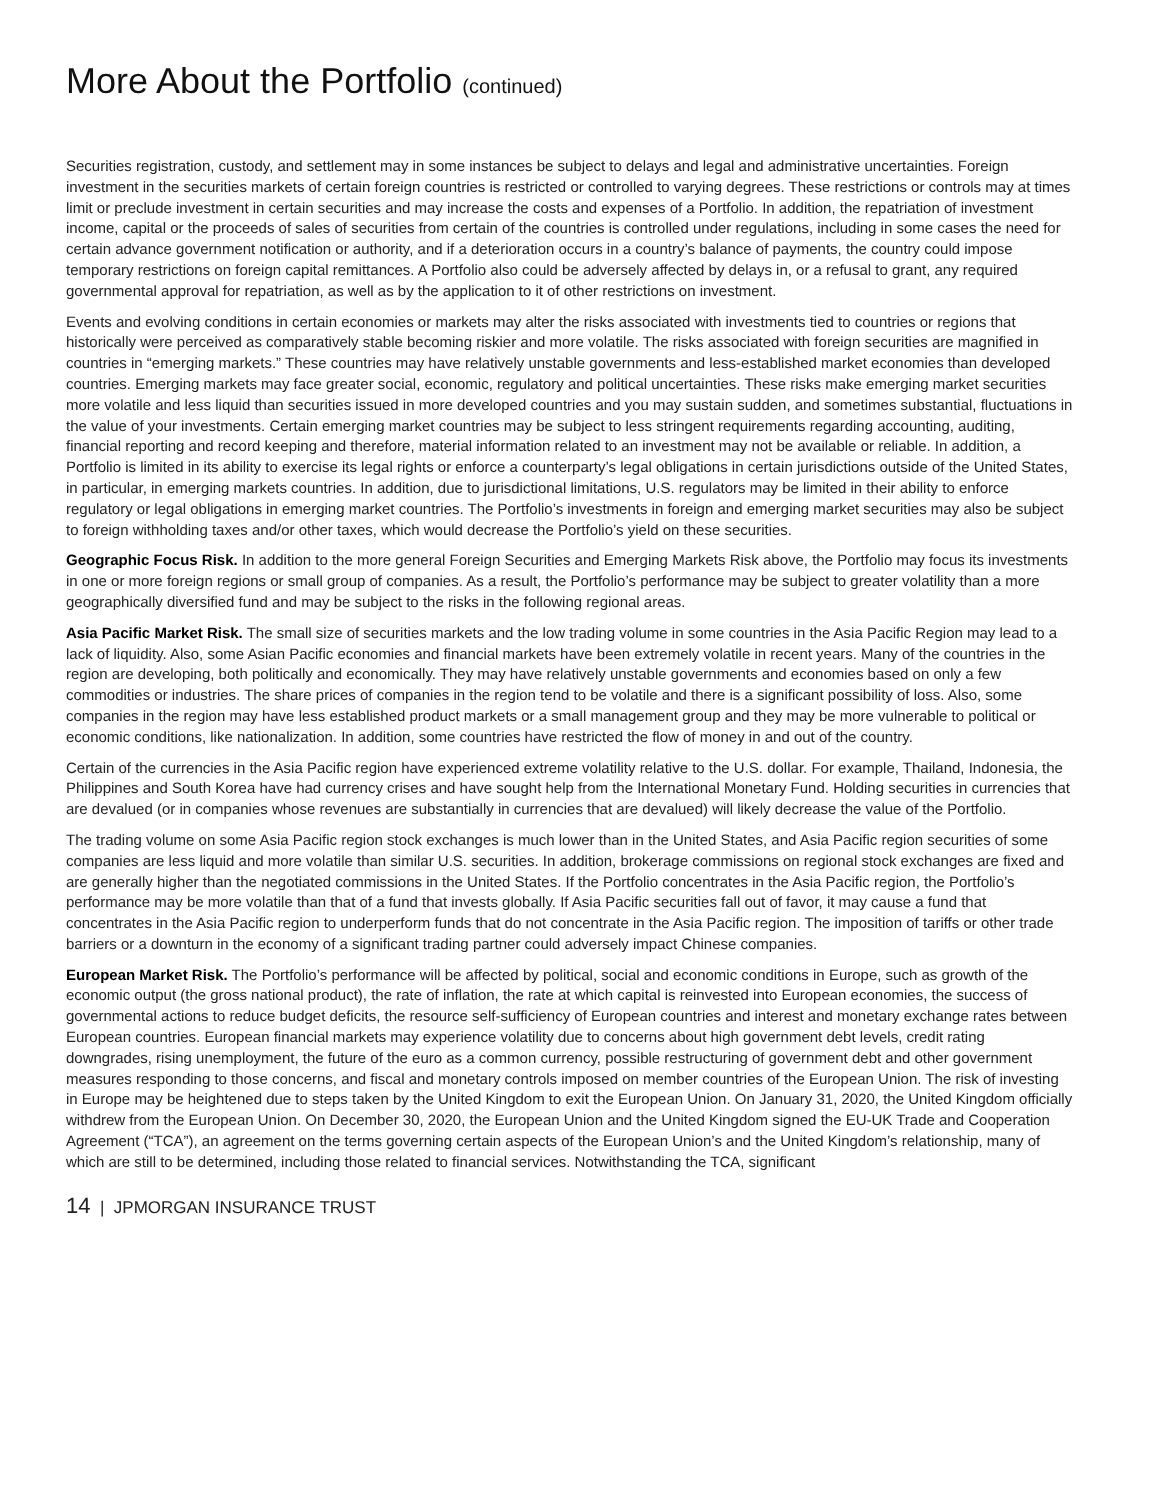More About the Portfolio (continued)
Securities registration, custody, and settlement may in some instances be subject to delays and legal and administrative uncertainties. Foreign investment in the securities markets of certain foreign countries is restricted or controlled to varying degrees. These restrictions or controls may at times limit or preclude investment in certain securities and may increase the costs and expenses of a Portfolio. In addition, the repatriation of investment income, capital or the proceeds of sales of securities from certain of the countries is controlled under regulations, including in some cases the need for certain advance government notification or authority, and if a deterioration occurs in a country’s balance of payments, the country could impose temporary restrictions on foreign capital remittances. A Portfolio also could be adversely affected by delays in, or a refusal to grant, any required governmental approval for repatriation, as well as by the application to it of other restrictions on investment.
Events and evolving conditions in certain economies or markets may alter the risks associated with investments tied to countries or regions that historically were perceived as comparatively stable becoming riskier and more volatile. The risks associated with foreign securities are magnified in countries in “emerging markets.” These countries may have relatively unstable governments and less-established market economies than developed countries. Emerging markets may face greater social, economic, regulatory and political uncertainties. These risks make emerging market securities more volatile and less liquid than securities issued in more developed countries and you may sustain sudden, and sometimes substantial, fluctuations in the value of your investments. Certain emerging market countries may be subject to less stringent requirements regarding accounting, auditing, financial reporting and record keeping and therefore, material information related to an investment may not be available or reliable. In addition, a Portfolio is limited in its ability to exercise its legal rights or enforce a counterparty’s legal obligations in certain jurisdictions outside of the United States, in particular, in emerging markets countries. In addition, due to jurisdictional limitations, U.S. regulators may be limited in their ability to enforce regulatory or legal obligations in emerging market countries. The Portfolio’s investments in foreign and emerging market securities may also be subject to foreign withholding taxes and/or other taxes, which would decrease the Portfolio’s yield on these securities.
Geographic Focus Risk. In addition to the more general Foreign Securities and Emerging Markets Risk above, the Portfolio may focus its investments in one or more foreign regions or small group of companies. As a result, the Portfolio’s performance may be subject to greater volatility than a more geographically diversified fund and may be subject to the risks in the following regional areas.
Asia Pacific Market Risk. The small size of securities markets and the low trading volume in some countries in the Asia Pacific Region may lead to a lack of liquidity. Also, some Asian Pacific economies and financial markets have been extremely volatile in recent years. Many of the countries in the region are developing, both politically and economically. They may have relatively unstable governments and economies based on only a few commodities or industries. The share prices of companies in the region tend to be volatile and there is a significant possibility of loss. Also, some companies in the region may have less established product markets or a small management group and they may be more vulnerable to political or economic conditions, like nationalization. In addition, some countries have restricted the flow of money in and out of the country.
Certain of the currencies in the Asia Pacific region have experienced extreme volatility relative to the U.S. dollar. For example, Thailand, Indonesia, the Philippines and South Korea have had currency crises and have sought help from the International Monetary Fund. Holding securities in currencies that are devalued (or in companies whose revenues are substantially in currencies that are devalued) will likely decrease the value of the Portfolio.
The trading volume on some Asia Pacific region stock exchanges is much lower than in the United States, and Asia Pacific region securities of some companies are less liquid and more volatile than similar U.S. securities. In addition, brokerage commissions on regional stock exchanges are fixed and are generally higher than the negotiated commissions in the United States. If the Portfolio concentrates in the Asia Pacific region, the Portfolio’s performance may be more volatile than that of a fund that invests globally. If Asia Pacific securities fall out of favor, it may cause a fund that concentrates in the Asia Pacific region to underperform funds that do not concentrate in the Asia Pacific region. The imposition of tariffs or other trade barriers or a downturn in the economy of a significant trading partner could adversely impact Chinese companies.
European Market Risk. The Portfolio’s performance will be affected by political, social and economic conditions in Europe, such as growth of the economic output (the gross national product), the rate of inflation, the rate at which capital is reinvested into European economies, the success of governmental actions to reduce budget deficits, the resource self-sufficiency of European countries and interest and monetary exchange rates between European countries. European financial markets may experience volatility due to concerns about high government debt levels, credit rating downgrades, rising unemployment, the future of the euro as a common currency, possible restructuring of government debt and other government measures responding to those concerns, and fiscal and monetary controls imposed on member countries of the European Union. The risk of investing in Europe may be heightened due to steps taken by the United Kingdom to exit the European Union. On January 31, 2020, the United Kingdom officially withdrew from the European Union. On December 30, 2020, the European Union and the United Kingdom signed the EU-UK Trade and Cooperation Agreement (“TCA”), an agreement on the terms governing certain aspects of the European Union’s and the United Kingdom’s relationship, many of which are still to be determined, including those related to financial services. Notwithstanding the TCA, significant
14 | JPMORGAN INSURANCE TRUST